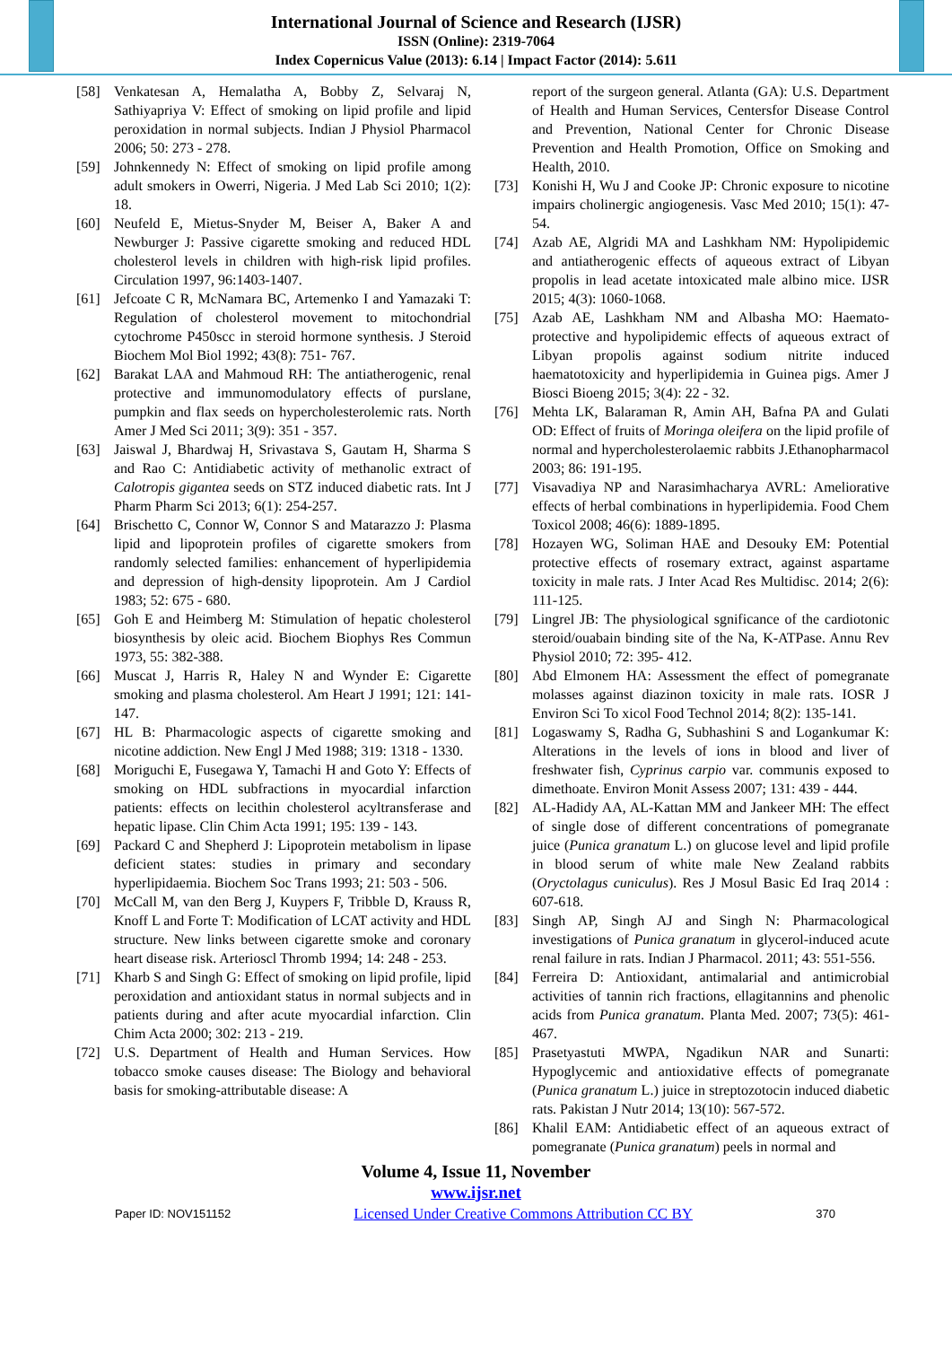International Journal of Science and Research (IJSR)
ISSN (Online): 2319-7064
Index Copernicus Value (2013): 6.14 | Impact Factor (2014): 5.611
[58] Venkatesan A, Hemalatha A, Bobby Z, Selvaraj N, Sathiyapriya V: Effect of smoking on lipid profile and lipid peroxidation in normal subjects. Indian J Physiol Pharmacol 2006; 50: 273 - 278.
[59] Johnkennedy N: Effect of smoking on lipid profile among adult smokers in Owerri, Nigeria. J Med Lab Sci 2010; 1(2): 18.
[60] Neufeld E, Mietus-Snyder M, Beiser A, Baker A and Newburger J: Passive cigarette smoking and reduced HDL cholesterol levels in children with high-risk lipid profiles. Circulation 1997, 96:1403-1407.
[61] Jefcoate C R, McNamara BC, Artemenko I and Yamazaki T: Regulation of cholesterol movement to mitochondrial cytochrome P450scc in steroid hormone synthesis. J Steroid Biochem Mol Biol 1992; 43(8): 751- 767.
[62] Barakat LAA and Mahmoud RH: The antiatherogenic, renal protective and immunomodulatory effects of purslane, pumpkin and flax seeds on hypercholesterolemic rats. North Amer J Med Sci 2011; 3(9): 351 - 357.
[63] Jaiswal J, Bhardwaj H, Srivastava S, Gautam H, Sharma S and Rao C: Antidiabetic activity of methanolic extract of Calotropis gigantea seeds on STZ induced diabetic rats. Int J Pharm Pharm Sci 2013; 6(1): 254-257.
[64] Brischetto C, Connor W, Connor S and Matarazzo J: Plasma lipid and lipoprotein profiles of cigarette smokers from randomly selected families: enhancement of hyperlipidemia and depression of high-density lipoprotein. Am J Cardiol 1983; 52: 675 - 680.
[65] Goh E and Heimberg M: Stimulation of hepatic cholesterol biosynthesis by oleic acid. Biochem Biophys Res Commun 1973, 55: 382-388.
[66] Muscat J, Harris R, Haley N and Wynder E: Cigarette smoking and plasma cholesterol. Am Heart J 1991; 121: 141-147.
[67] HL B: Pharmacologic aspects of cigarette smoking and nicotine addiction. New Engl J Med 1988; 319: 1318 - 1330.
[68] Moriguchi E, Fusegawa Y, Tamachi H and Goto Y: Effects of smoking on HDL subfractions in myocardial infarction patients: effects on lecithin cholesterol acyltransferase and hepatic lipase. Clin Chim Acta 1991; 195: 139 - 143.
[69] Packard C and Shepherd J: Lipoprotein metabolism in lipase deficient states: studies in primary and secondary hyperlipidaemia. Biochem Soc Trans 1993; 21: 503 - 506.
[70] McCall M, van den Berg J, Kuypers F, Tribble D, Krauss R, Knoff L and Forte T: Modification of LCAT activity and HDL structure. New links between cigarette smoke and coronary heart disease risk. Arterioscl Thromb 1994; 14: 248 - 253.
[71] Kharb S and Singh G: Effect of smoking on lipid profile, lipid peroxidation and antioxidant status in normal subjects and in patients during and after acute myocardial infarction. Clin Chim Acta 2000; 302: 213 - 219.
[72] U.S. Department of Health and Human Services. How tobacco smoke causes disease: The Biology and behavioral basis for smoking-attributable disease: A
report of the surgeon general. Atlanta (GA): U.S. Department of Health and Human Services, Centersfor Disease Control and Prevention, National Center for Chronic Disease Prevention and Health Promotion, Office on Smoking and Health, 2010.
[73] Konishi H, Wu J and Cooke JP: Chronic exposure to nicotine impairs cholinergic angiogenesis. Vasc Med 2010; 15(1): 47-54.
[74] Azab AE, Algridi MA and Lashkham NM: Hypolipidemic and antiatherogenic effects of aqueous extract of Libyan propolis in lead acetate intoxicated male albino mice. IJSR 2015; 4(3): 1060-1068.
[75] Azab AE, Lashkham NM and Albasha MO: Haemato-protective and hypolipidemic effects of aqueous extract of Libyan propolis against sodium nitrite induced haematotoxicity and hyperlipidemia in Guinea pigs. Amer J Biosci Bioeng 2015; 3(4): 22 - 32.
[76] Mehta LK, Balaraman R, Amin AH, Bafna PA and Gulati OD: Effect of fruits of Moringa oleifera on the lipid profile of normal and hypercholesterolaemic rabbits J.Ethanopharmacol 2003; 86: 191-195.
[77] Visavadiya NP and Narasimhacharya AVRL: Ameliorative effects of herbal combinations in hyperlipidemia. Food Chem Toxicol 2008; 46(6): 1889-1895.
[78] Hozayen WG, Soliman HAE and Desouky EM: Potential protective effects of rosemary extract, against aspartame toxicity in male rats. J Inter Acad Res Multidisc. 2014; 2(6): 111-125.
[79] Lingrel JB: The physiological sgnificance of the cardiotonic steroid/ouabain binding site of the Na, K-ATPase. Annu Rev Physiol 2010; 72: 395- 412.
[80] Abd Elmonem HA: Assessment the effect of pomegranate molasses against diazinon toxicity in male rats. IOSR J Environ Sci To xicol Food Technol 2014; 8(2): 135-141.
[81] Logaswamy S, Radha G, Subhashini S and Logankumar K: Alterations in the levels of ions in blood and liver of freshwater fish, Cyprinus carpio var. communis exposed to dimethoate. Environ Monit Assess 2007; 131: 439 - 444.
[82] AL-Hadidy AA, AL-Kattan MM and Jankeer MH: The effect of single dose of different concentrations of pomegranate juice (Punica granatum L.) on glucose level and lipid profile in blood serum of white male New Zealand rabbits (Oryctolagus cuniculus). Res J Mosul Basic Ed Iraq 2014 : 607-618.
[83] Singh AP, Singh AJ and Singh N: Pharmacological investigations of Punica granatum in glycerol-induced acute renal failure in rats. Indian J Pharmacol. 2011; 43: 551-556.
[84] Ferreira D: Antioxidant, antimalarial and antimicrobial activities of tannin rich fractions, ellagitannins and phenolic acids from Punica granatum. Planta Med. 2007; 73(5): 461- 467.
[85] Prasetyastuti MWPA, Ngadikun NAR and Sunarti: Hypoglycemic and antioxidative effects of pomegranate (Punica granatum L.) juice in streptozotocin induced diabetic rats. Pakistan J Nutr 2014; 13(10): 567-572.
[86] Khalil EAM: Antidiabetic effect of an aqueous extract of pomegranate (Punica granatum) peels in normal and
Volume 4, Issue 11, November
www.ijsr.net
Paper ID: NOV151152 Licensed Under Creative Commons Attribution CC BY 370